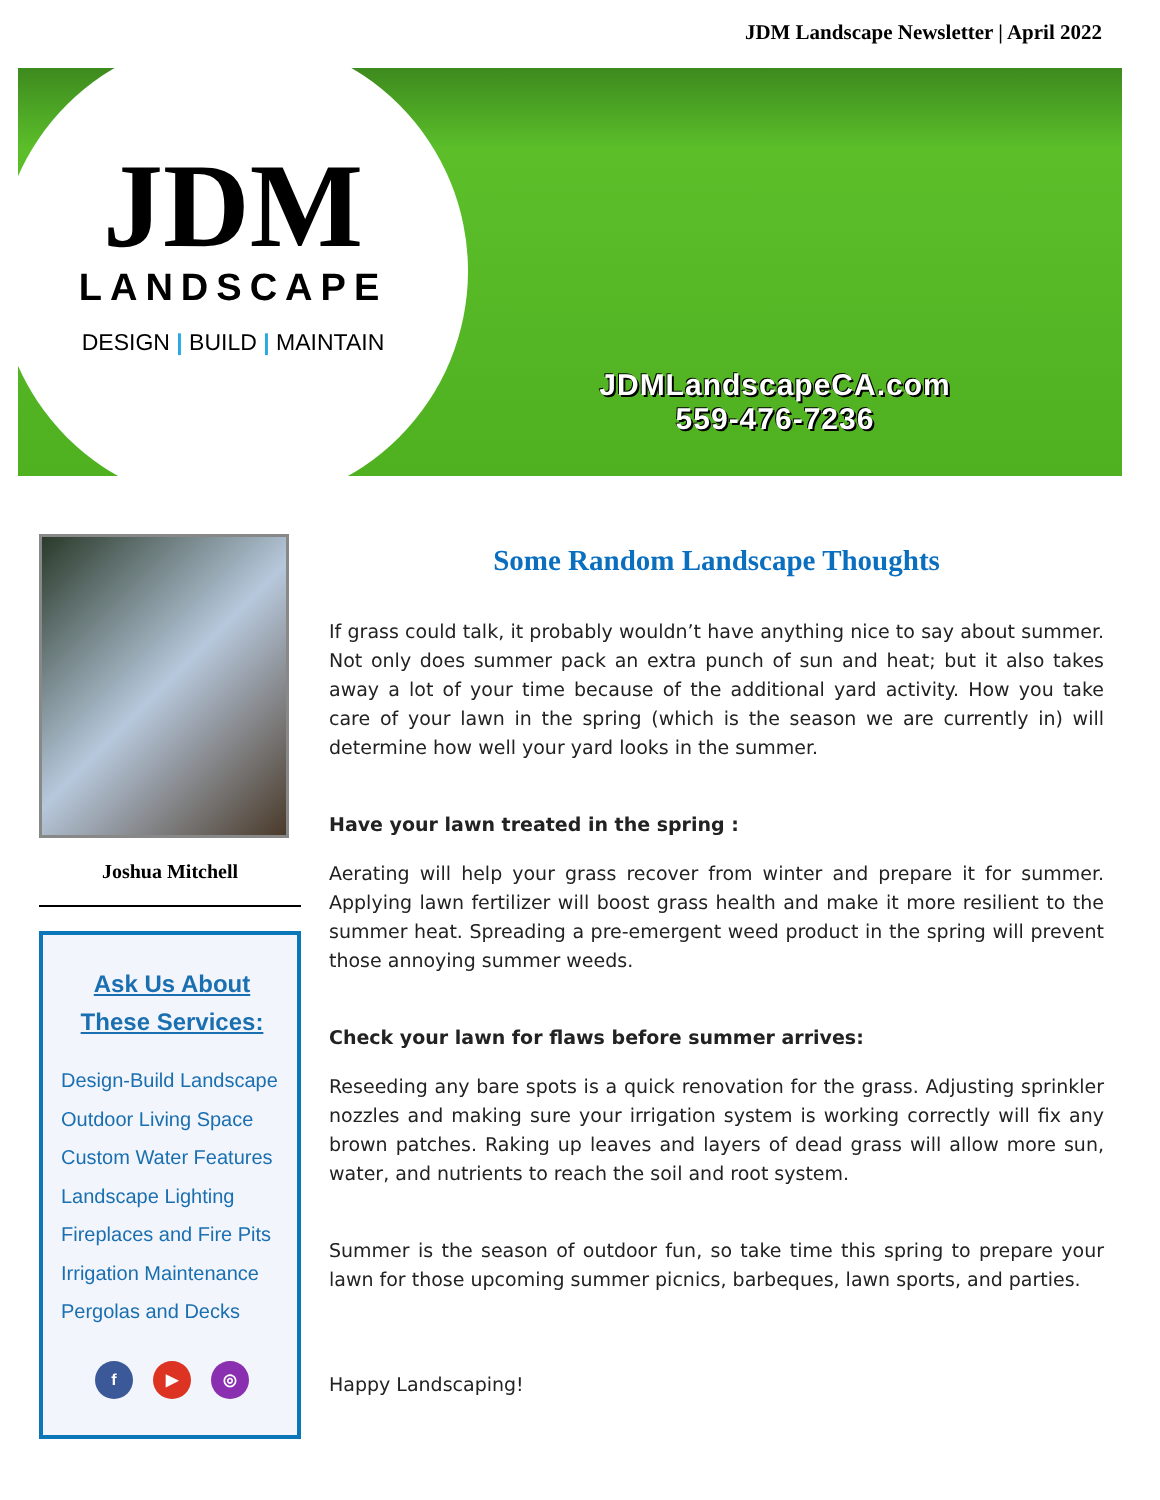JDM Landscape Newsletter | April 2022
JDM
LANDSCAPE
DESIGN | BUILD | MAINTAIN
JDMLandscapeCA.com
559-476-7236
Joshua Mitchell
Ask Us About
These Services:
Design-Build Landscape
Outdoor Living Space
Custom Water Features
Landscape Lighting
Fireplaces and Fire Pits
Irrigation Maintenance
Pergolas and Decks
f ▶ ◎
Some Random Landscape Thoughts
If grass could talk, it probably wouldn’t have anything nice to say about summer. Not only does summer pack an extra punch of sun and heat; but it also takes away a lot of your time because of the additional yard activity. How you take care of your lawn in the spring (which is the season we are currently in) will determine how well your yard looks in the summer.
Have your lawn treated in the spring :
Aerating will help your grass recover from winter and prepare it for summer. Applying lawn fertilizer will boost grass health and make it more resilient to the summer heat. Spreading a pre-emergent weed product in the spring will prevent those annoying summer weeds.
Check your lawn for flaws before summer arrives:
Reseeding any bare spots is a quick renovation for the grass. Adjusting sprinkler nozzles and making sure your irrigation system is working correctly will fix any brown patches. Raking up leaves and layers of dead grass will allow more sun, water, and nutrients to reach the soil and root system.
Summer is the season of outdoor fun, so take time this spring to prepare your lawn for those upcoming summer picnics, barbeques, lawn sports, and parties.
Happy Landscaping!